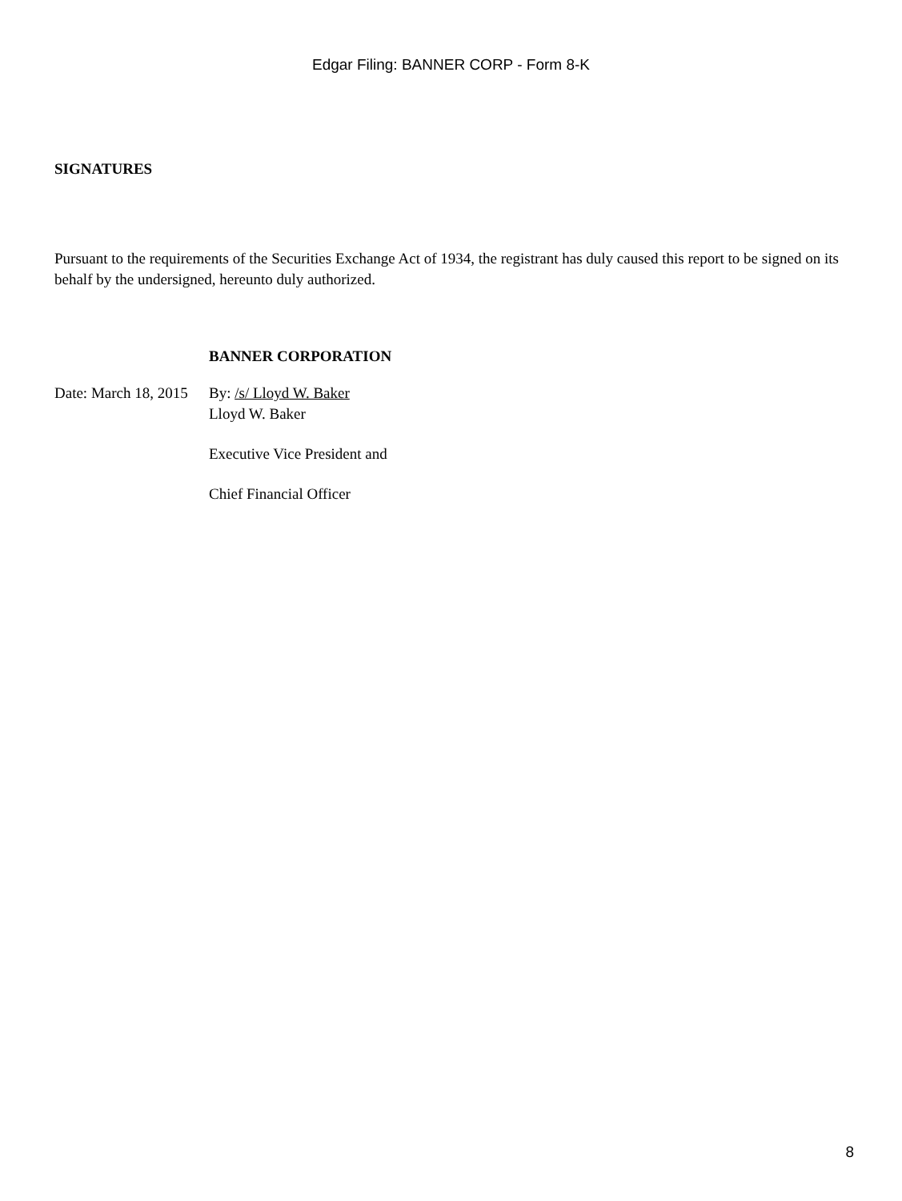Edgar Filing: BANNER CORP - Form 8-K
SIGNATURES
Pursuant to the requirements of the Securities Exchange Act of 1934, the registrant has duly caused this report to be signed on its behalf by the undersigned, hereunto duly authorized.
BANNER CORPORATION
Date: March 18, 2015
By: /s/ Lloyd W. Baker
Lloyd W. Baker
Executive Vice President and
Chief Financial Officer
8